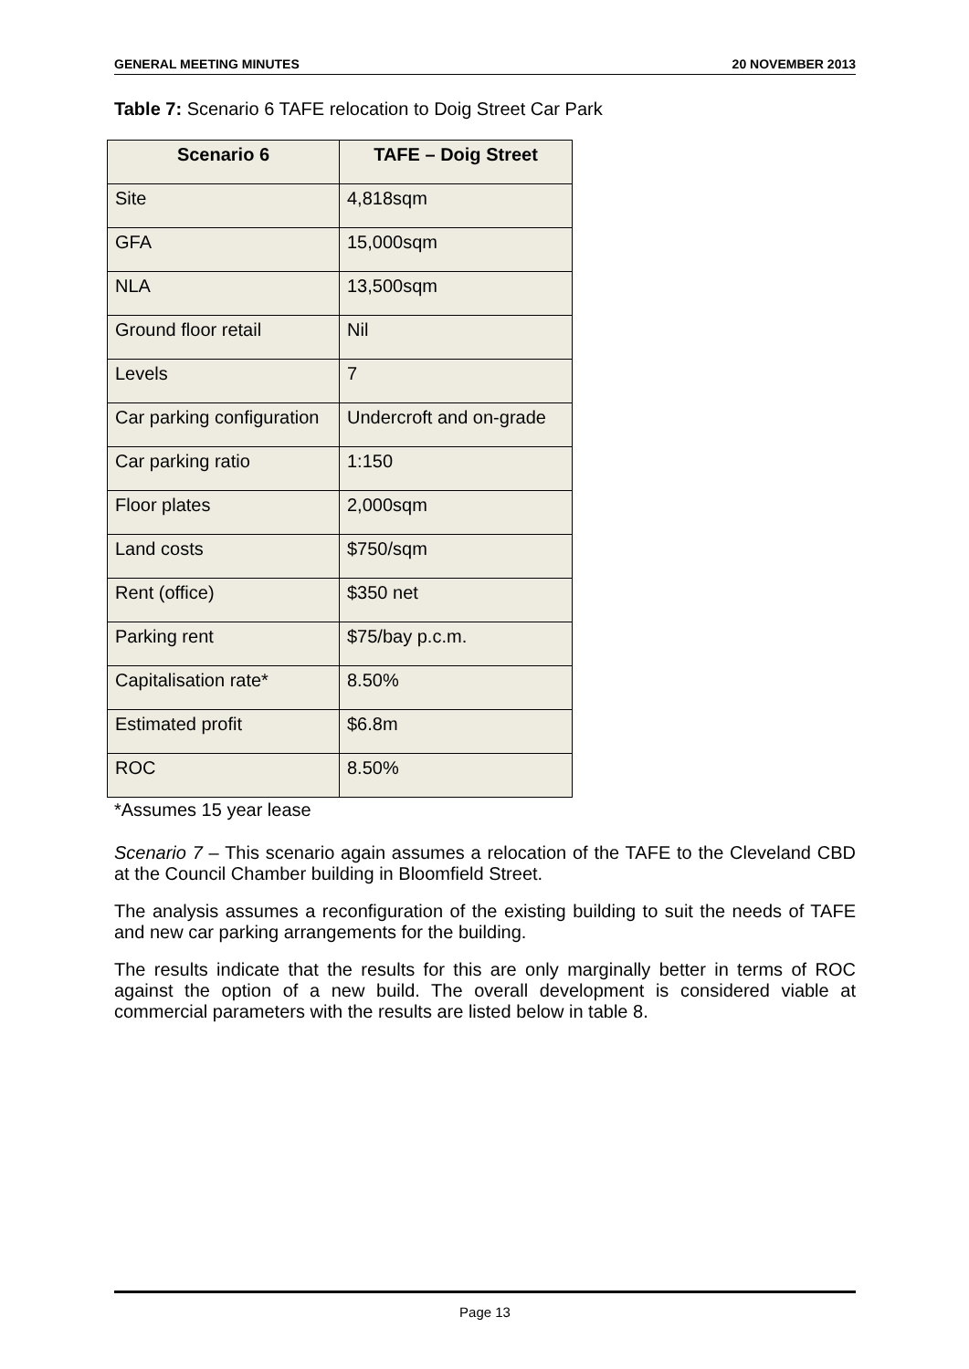GENERAL MEETING MINUTES 20 NOVEMBER 2013
Table 7: Scenario 6 TAFE relocation to Doig Street Car Park
| Scenario 6 | TAFE – Doig Street |
| --- | --- |
| Site | 4,818sqm |
| GFA | 15,000sqm |
| NLA | 13,500sqm |
| Ground floor retail | Nil |
| Levels | 7 |
| Car parking configuration | Undercroft and on-grade |
| Car parking ratio | 1:150 |
| Floor plates | 2,000sqm |
| Land costs | $750/sqm |
| Rent (office) | $350 net |
| Parking rent | $75/bay p.c.m. |
| Capitalisation rate* | 8.50% |
| Estimated profit | $6.8m |
| ROC | 8.50% |
*Assumes 15 year lease
Scenario 7 – This scenario again assumes a relocation of the TAFE to the Cleveland CBD at the Council Chamber building in Bloomfield Street.
The analysis assumes a reconfiguration of the existing building to suit the needs of TAFE and new car parking arrangements for the building.
The results indicate that the results for this are only marginally better in terms of ROC against the option of a new build. The overall development is considered viable at commercial parameters with the results are listed below in table 8.
Page 13